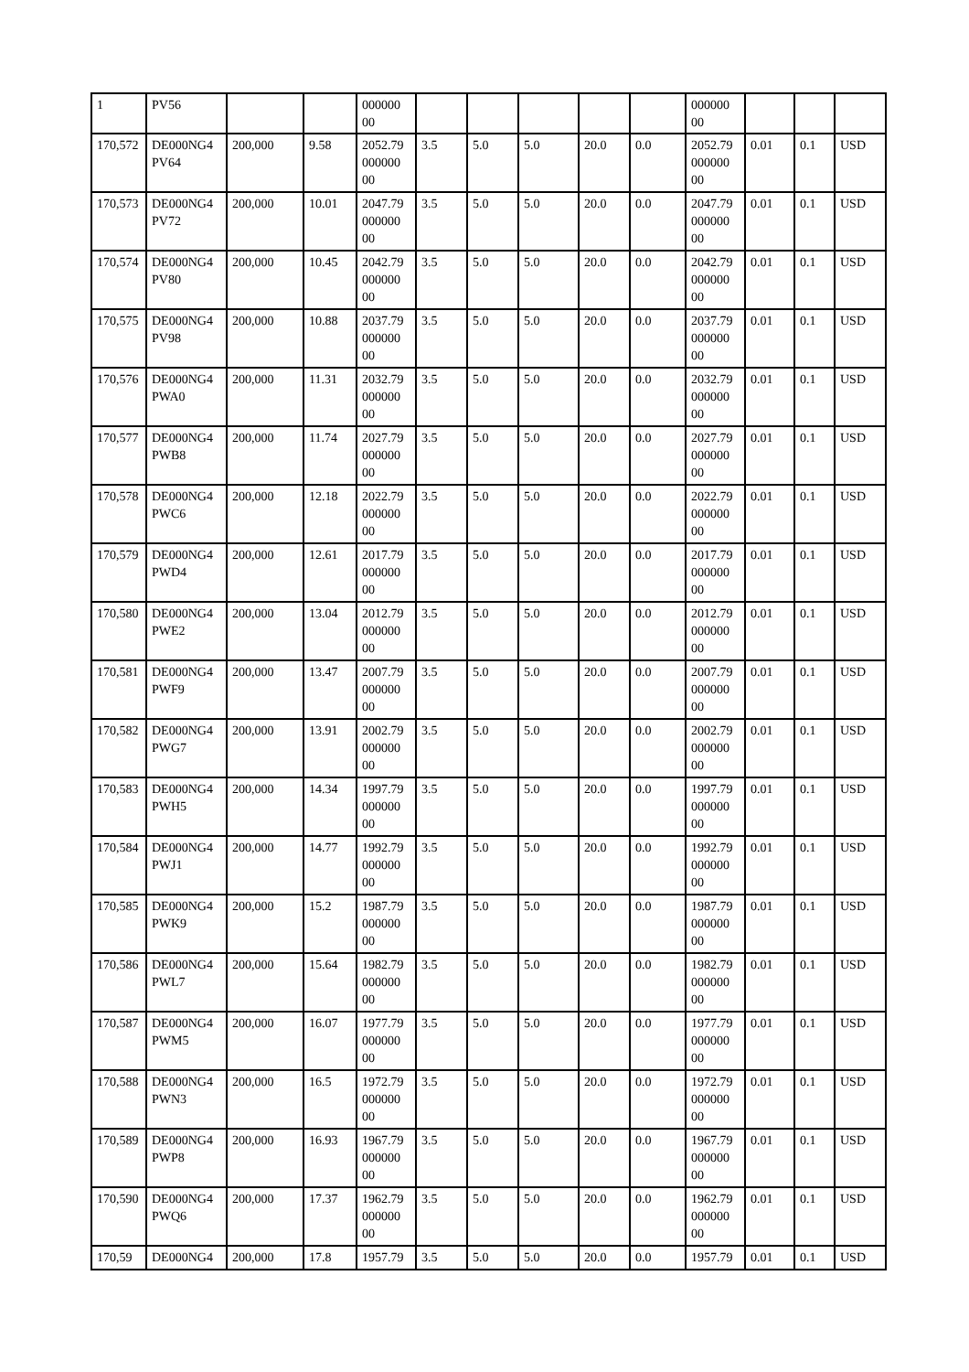| 1 | PV56 | | | 000000 00 | | | | | | 000000 00 | | | |
| 170,572 | DE000NG4 PV64 | 200,000 | 9.58 | 2052.79 000000 00 | 3.5 | 5.0 | 5.0 | 20.0 | 0.0 | 2052.79 000000 00 | 0.01 | 0.1 | USD |
| 170,573 | DE000NG4 PV72 | 200,000 | 10.01 | 2047.79 000000 00 | 3.5 | 5.0 | 5.0 | 20.0 | 0.0 | 2047.79 000000 00 | 0.01 | 0.1 | USD |
| 170,574 | DE000NG4 PV80 | 200,000 | 10.45 | 2042.79 000000 00 | 3.5 | 5.0 | 5.0 | 20.0 | 0.0 | 2042.79 000000 00 | 0.01 | 0.1 | USD |
| 170,575 | DE000NG4 PV98 | 200,000 | 10.88 | 2037.79 000000 00 | 3.5 | 5.0 | 5.0 | 20.0 | 0.0 | 2037.79 000000 00 | 0.01 | 0.1 | USD |
| 170,576 | DE000NG4 PWA0 | 200,000 | 11.31 | 2032.79 000000 00 | 3.5 | 5.0 | 5.0 | 20.0 | 0.0 | 2032.79 000000 00 | 0.01 | 0.1 | USD |
| 170,577 | DE000NG4 PWB8 | 200,000 | 11.74 | 2027.79 000000 00 | 3.5 | 5.0 | 5.0 | 20.0 | 0.0 | 2027.79 000000 00 | 0.01 | 0.1 | USD |
| 170,578 | DE000NG4 PWC6 | 200,000 | 12.18 | 2022.79 000000 00 | 3.5 | 5.0 | 5.0 | 20.0 | 0.0 | 2022.79 000000 00 | 0.01 | 0.1 | USD |
| 170,579 | DE000NG4 PWD4 | 200,000 | 12.61 | 2017.79 000000 00 | 3.5 | 5.0 | 5.0 | 20.0 | 0.0 | 2017.79 000000 00 | 0.01 | 0.1 | USD |
| 170,580 | DE000NG4 PWE2 | 200,000 | 13.04 | 2012.79 000000 00 | 3.5 | 5.0 | 5.0 | 20.0 | 0.0 | 2012.79 000000 00 | 0.01 | 0.1 | USD |
| 170,581 | DE000NG4 PWF9 | 200,000 | 13.47 | 2007.79 000000 00 | 3.5 | 5.0 | 5.0 | 20.0 | 0.0 | 2007.79 000000 00 | 0.01 | 0.1 | USD |
| 170,582 | DE000NG4 PWG7 | 200,000 | 13.91 | 2002.79 000000 00 | 3.5 | 5.0 | 5.0 | 20.0 | 0.0 | 2002.79 000000 00 | 0.01 | 0.1 | USD |
| 170,583 | DE000NG4 PWH5 | 200,000 | 14.34 | 1997.79 000000 00 | 3.5 | 5.0 | 5.0 | 20.0 | 0.0 | 1997.79 000000 00 | 0.01 | 0.1 | USD |
| 170,584 | DE000NG4 PWJ1 | 200,000 | 14.77 | 1992.79 000000 00 | 3.5 | 5.0 | 5.0 | 20.0 | 0.0 | 1992.79 000000 00 | 0.01 | 0.1 | USD |
| 170,585 | DE000NG4 PWK9 | 200,000 | 15.2 | 1987.79 000000 00 | 3.5 | 5.0 | 5.0 | 20.0 | 0.0 | 1987.79 000000 00 | 0.01 | 0.1 | USD |
| 170,586 | DE000NG4 PWL7 | 200,000 | 15.64 | 1982.79 000000 00 | 3.5 | 5.0 | 5.0 | 20.0 | 0.0 | 1982.79 000000 00 | 0.01 | 0.1 | USD |
| 170,587 | DE000NG4 PWM5 | 200,000 | 16.07 | 1977.79 000000 00 | 3.5 | 5.0 | 5.0 | 20.0 | 0.0 | 1977.79 000000 00 | 0.01 | 0.1 | USD |
| 170,588 | DE000NG4 PWN3 | 200,000 | 16.5 | 1972.79 000000 00 | 3.5 | 5.0 | 5.0 | 20.0 | 0.0 | 1972.79 000000 00 | 0.01 | 0.1 | USD |
| 170,589 | DE000NG4 PWP8 | 200,000 | 16.93 | 1967.79 000000 00 | 3.5 | 5.0 | 5.0 | 20.0 | 0.0 | 1967.79 000000 00 | 0.01 | 0.1 | USD |
| 170,590 | DE000NG4 PWQ6 | 200,000 | 17.37 | 1962.79 000000 00 | 3.5 | 5.0 | 5.0 | 20.0 | 0.0 | 1962.79 000000 00 | 0.01 | 0.1 | USD |
| 170,59 | DE000NG4 | 200,000 | 17.8 | 1957.79 | 3.5 | 5.0 | 5.0 | 20.0 | 0.0 | 1957.79 | 0.01 | 0.1 | USD |